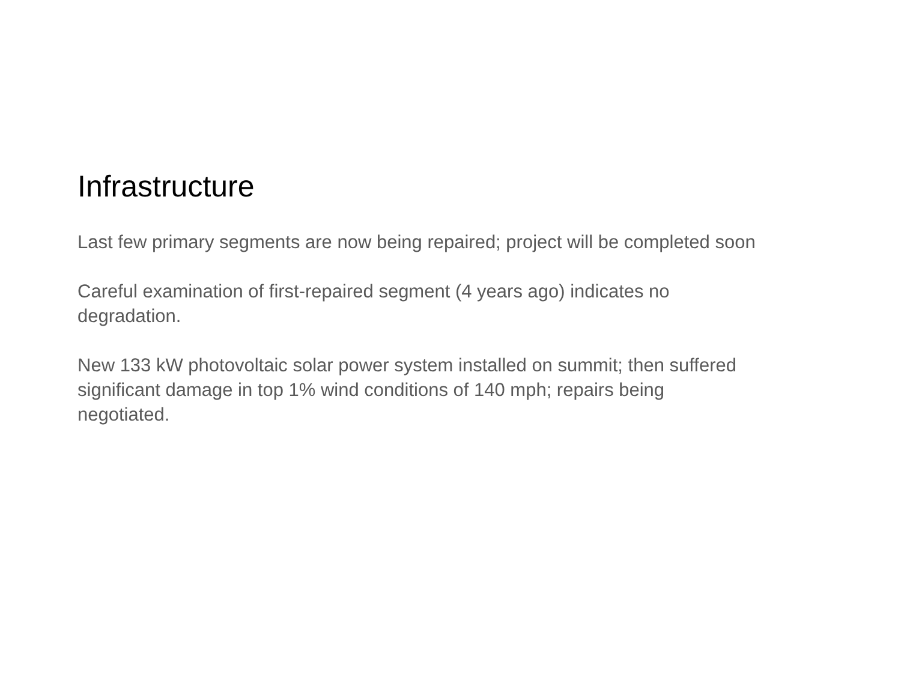Infrastructure
Last few primary segments are now being repaired; project will be completed soon
Careful examination of first-repaired segment (4 years ago) indicates no
degradation.
New 133 kW photovoltaic solar power system installed on summit; then suffered
significant damage in top 1% wind conditions of 140 mph; repairs being
negotiated.